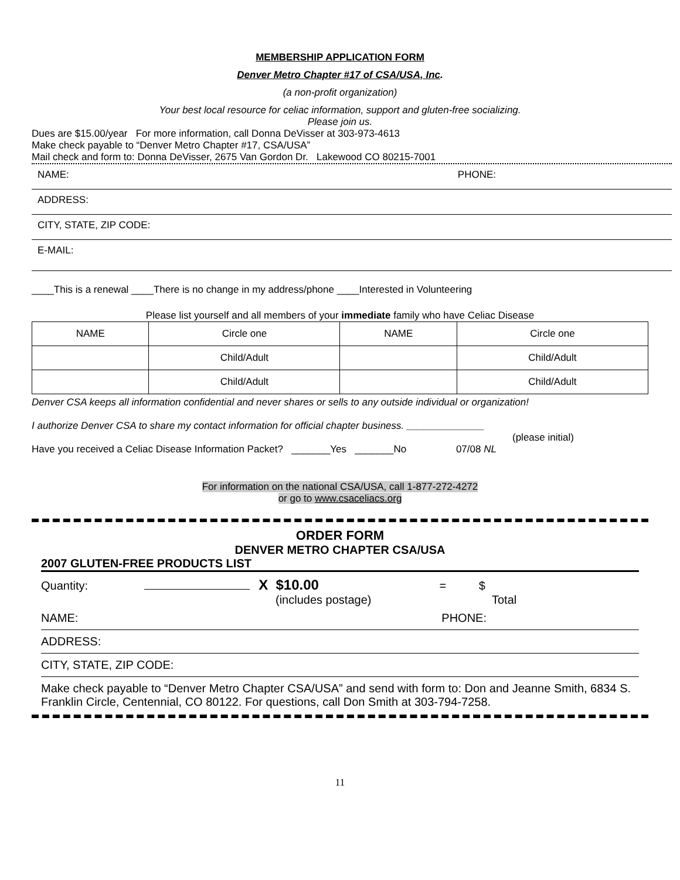MEMBERSHIP APPLICATION FORM
Denver Metro Chapter #17 of CSA/USA, Inc.
(a non-profit organization)
Your best local resource for celiac information, support and gluten-free socializing.
Please join us.
Dues are $15.00/year For more information, call Donna DeVisser at 303-973-4613
Make check payable to “Denver Metro Chapter #17, CSA/USA”
Mail check and form to: Donna DeVisser, 2675 Van Gordon Dr. Lakewood CO 80215-7001
NAME: PHONE:
ADDRESS:
CITY, STATE, ZIP CODE:
E-MAIL:
____This is a renewal ____There is no change in my address/phone ____Interested in Volunteering
Please list yourself and all members of your immediate family who have Celiac Disease
| NAME | Circle one | NAME | Circle one |
| --- | --- | --- | --- |
| | Child/Adult | | Child/Adult |
| | Child/Adult | | Child/Adult |
Denver CSA keeps all information confidential and never shares or sells to any outside individual or organization!
I authorize Denver CSA to share my contact information for official chapter business. ______________
(please initial)
Have you received a Celiac Disease Information Packet? _______Yes _______No 07/08 NL
For information on the national CSA/USA, call 1-877-272-4272
or go to www.csaceliacs.org
ORDER FORM
DENVER METRO CHAPTER CSA/USA
2007 GLUTEN-FREE PRODUCTS LIST
Quantity: X $10.00 = $
(includes postage) Total
NAME: PHONE:
ADDRESS:
CITY, STATE, ZIP CODE:
Make check payable to “Denver Metro Chapter CSA/USA” and send with form to: Don and Jeanne Smith, 6834 S. Franklin Circle, Centennial, CO 80122. For questions, call Don Smith at 303-794-7258.
11